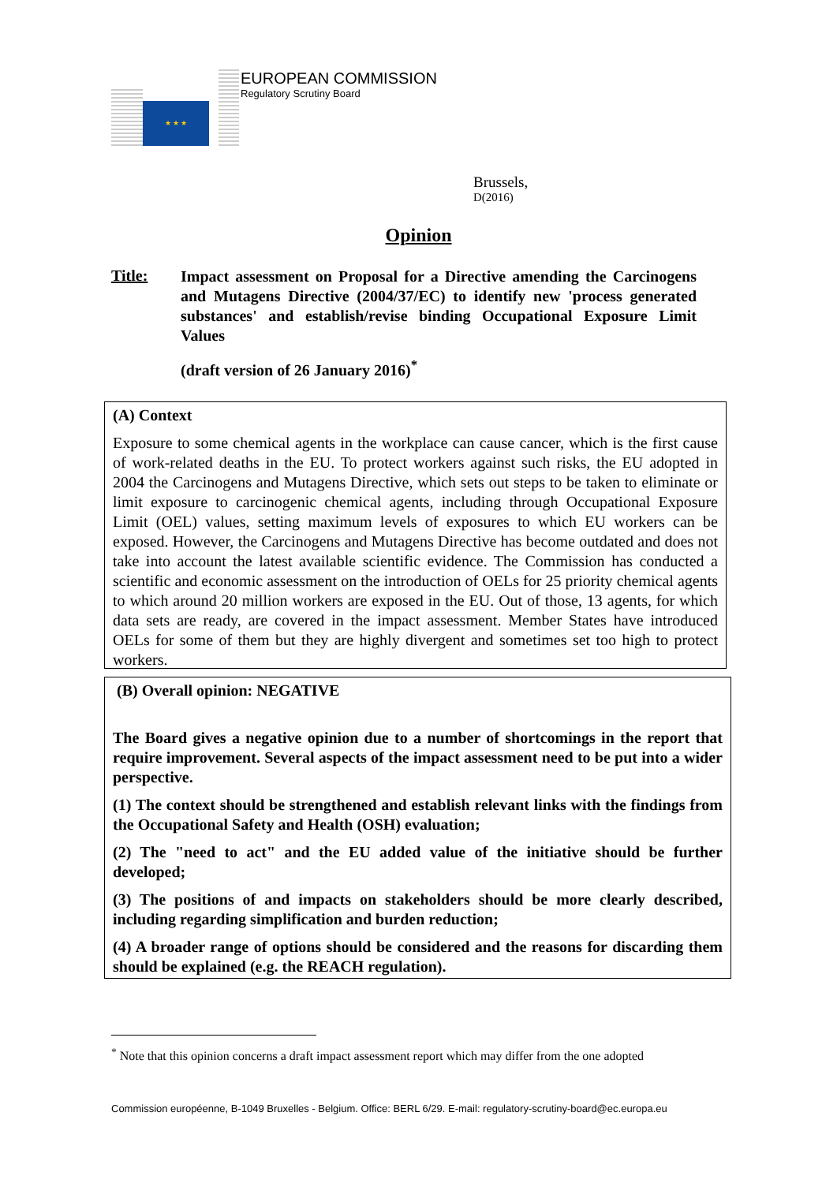★ ★ ★
EUROPEAN COMMISSION
Regulatory Scrutiny Board
Brussels,
D(2016)
Opinion
Title:
Impact assessment on Proposal for a Directive amending the Carcinogens and Mutagens Directive (2004/37/EC) to identify new 'process generated substances' and establish/revise binding Occupational Exposure Limit Values
(draft version of 26 January 2016)<sup>*</sup>
(A) Context
Exposure to some chemical agents in the workplace can cause cancer, which is the first cause of work-related deaths in the EU. To protect workers against such risks, the EU adopted in 2004 the Carcinogens and Mutagens Directive, which sets out steps to be taken to eliminate or limit exposure to carcinogenic chemical agents, including through Occupational Exposure Limit (OEL) values, setting maximum levels of exposures to which EU workers can be exposed. However, the Carcinogens and Mutagens Directive has become outdated and does not take into account the latest available scientific evidence. The Commission has conducted a scientific and economic assessment on the introduction of OELs for 25 priority chemical agents to which around 20 million workers are exposed in the EU. Out of those, 13 agents, for which data sets are ready, are covered in the impact assessment. Member States have introduced OELs for some of them but they are highly divergent and sometimes set too high to protect workers.
(B) Overall opinion: NEGATIVE
The Board gives a negative opinion due to a number of shortcomings in the report that require improvement. Several aspects of the impact assessment need to be put into a wider perspective.
(1) The context should be strengthened and establish relevant links with the findings from the Occupational Safety and Health (OSH) evaluation;
(2) The "need to act" and the EU added value of the initiative should be further developed;
(3) The positions of and impacts on stakeholders should be more clearly described, including regarding simplification and burden reduction;
(4) A broader range of options should be considered and the reasons for discarding them should be explained (e.g. the REACH regulation).
<sup>*</sup> Note that this opinion concerns a draft impact assessment report which may differ from the one adopted
Commission européenne, B-1049 Bruxelles - Belgium. Office: BERL 6/29. E-mail: regulatory-scrutiny-board@ec.europa.eu